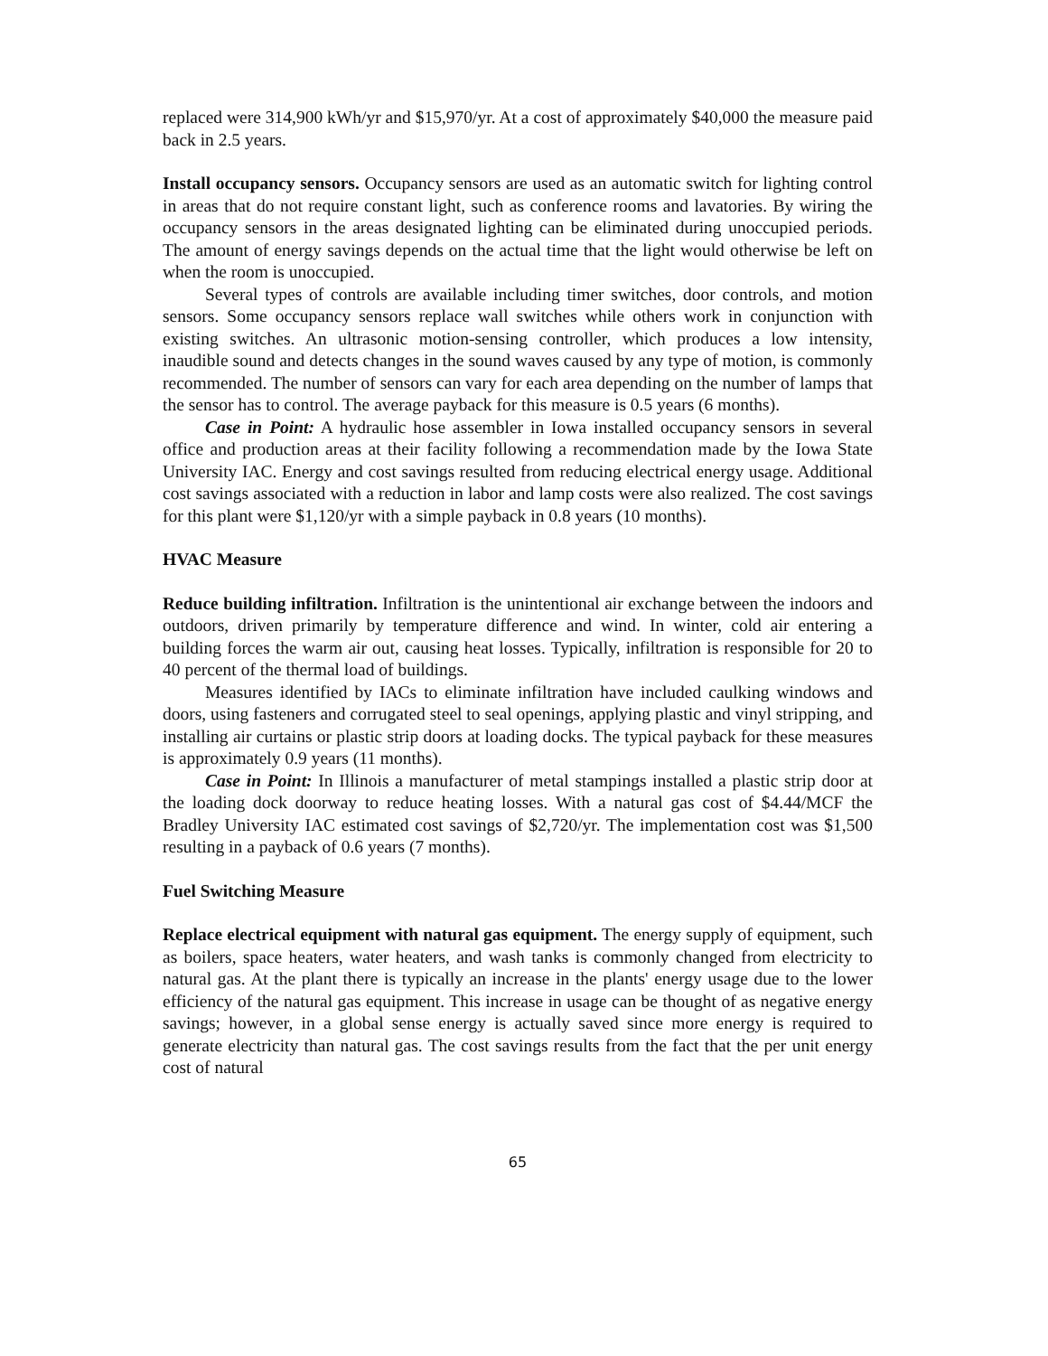replaced were 314,900 kWh/yr and $15,970/yr. At a cost of approximately $40,000 the measure paid back in 2.5 years.
Install occupancy sensors. Occupancy sensors are used as an automatic switch for lighting control in areas that do not require constant light, such as conference rooms and lavatories. By wiring the occupancy sensors in the areas designated lighting can be eliminated during unoccupied periods. The amount of energy savings depends on the actual time that the light would otherwise be left on when the room is unoccupied.
Several types of controls are available including timer switches, door controls, and motion sensors. Some occupancy sensors replace wall switches while others work in conjunction with existing switches. An ultrasonic motion-sensing controller, which produces a low intensity, inaudible sound and detects changes in the sound waves caused by any type of motion, is commonly recommended. The number of sensors can vary for each area depending on the number of lamps that the sensor has to control. The average payback for this measure is 0.5 years (6 months).
Case in Point: A hydraulic hose assembler in Iowa installed occupancy sensors in several office and production areas at their facility following a recommendation made by the Iowa State University IAC. Energy and cost savings resulted from reducing electrical energy usage. Additional cost savings associated with a reduction in labor and lamp costs were also realized. The cost savings for this plant were $1,120/yr with a simple payback in 0.8 years (10 months).
HVAC Measure
Reduce building infiltration. Infiltration is the unintentional air exchange between the indoors and outdoors, driven primarily by temperature difference and wind. In winter, cold air entering a building forces the warm air out, causing heat losses. Typically, infiltration is responsible for 20 to 40 percent of the thermal load of buildings.
Measures identified by IACs to eliminate infiltration have included caulking windows and doors, using fasteners and corrugated steel to seal openings, applying plastic and vinyl stripping, and installing air curtains or plastic strip doors at loading docks. The typical payback for these measures is approximately 0.9 years (11 months).
Case in Point: In Illinois a manufacturer of metal stampings installed a plastic strip door at the loading dock doorway to reduce heating losses. With a natural gas cost of $4.44/MCF the Bradley University IAC estimated cost savings of $2,720/yr. The implementation cost was $1,500 resulting in a payback of 0.6 years (7 months).
Fuel Switching Measure
Replace electrical equipment with natural gas equipment. The energy supply of equipment, such as boilers, space heaters, water heaters, and wash tanks is commonly changed from electricity to natural gas. At the plant there is typically an increase in the plants' energy usage due to the lower efficiency of the natural gas equipment. This increase in usage can be thought of as negative energy savings; however, in a global sense energy is actually saved since more energy is required to generate electricity than natural gas. The cost savings results from the fact that the per unit energy cost of natural
65